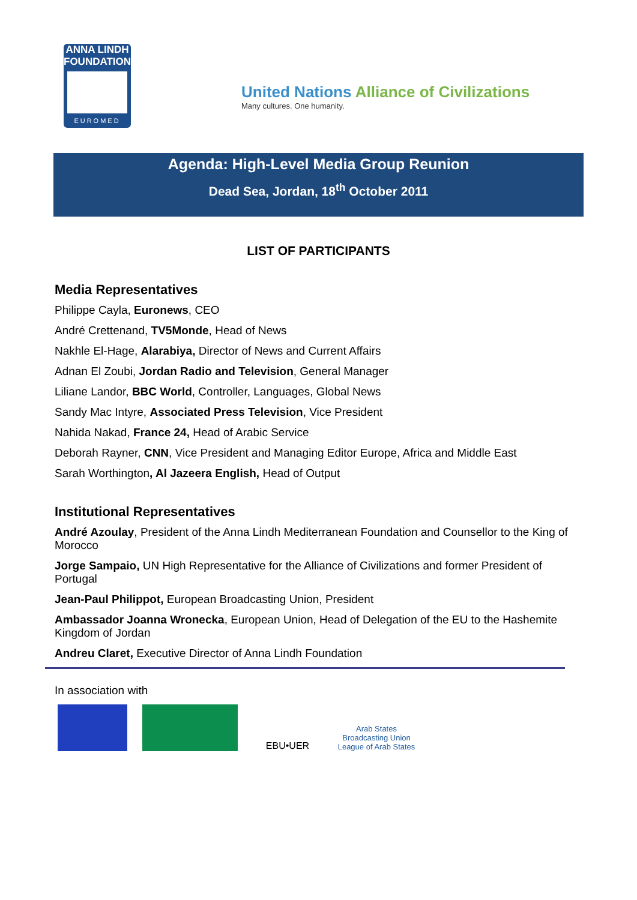ANNA LINDH
FOUNDATION
EUROMED
United Nations Alliance of Civilizations
Many cultures. One humanity.
Agenda: High-Level Media Group Reunion
Dead Sea, Jordan, 18<sup>th</sup> October 2011
LIST OF PARTICIPANTS
Media Representatives
Philippe Cayla, Euronews, CEO
André Crettenand, TV5Monde, Head of News
Nakhle El-Hage, Alarabiya, Director of News and Current Affairs
Adnan El Zoubi, Jordan Radio and Television, General Manager
Liliane Landor, BBC World, Controller, Languages, Global News
Sandy Mac Intyre, Associated Press Television, Vice President
Nahida Nakad, France 24, Head of Arabic Service
Deborah Rayner, CNN, Vice President and Managing Editor Europe, Africa and Middle East
Sarah Worthington, Al Jazeera English, Head of Output
Institutional Representatives
André Azoulay, President of the Anna Lindh Mediterranean Foundation and Counsellor to the King of Morocco
Jorge Sampaio, UN High Representative for the Alliance of Civilizations and former President of Portugal
Jean-Paul Philippot, European Broadcasting Union, President
Ambassador Joanna Wronecka, European Union, Head of Delegation of the EU to the Hashemite Kingdom of Jordan
Andreu Claret, Executive Director of Anna Lindh Foundation
In association with
EBU•UER
Arab States Broadcasting Union
League of Arab States